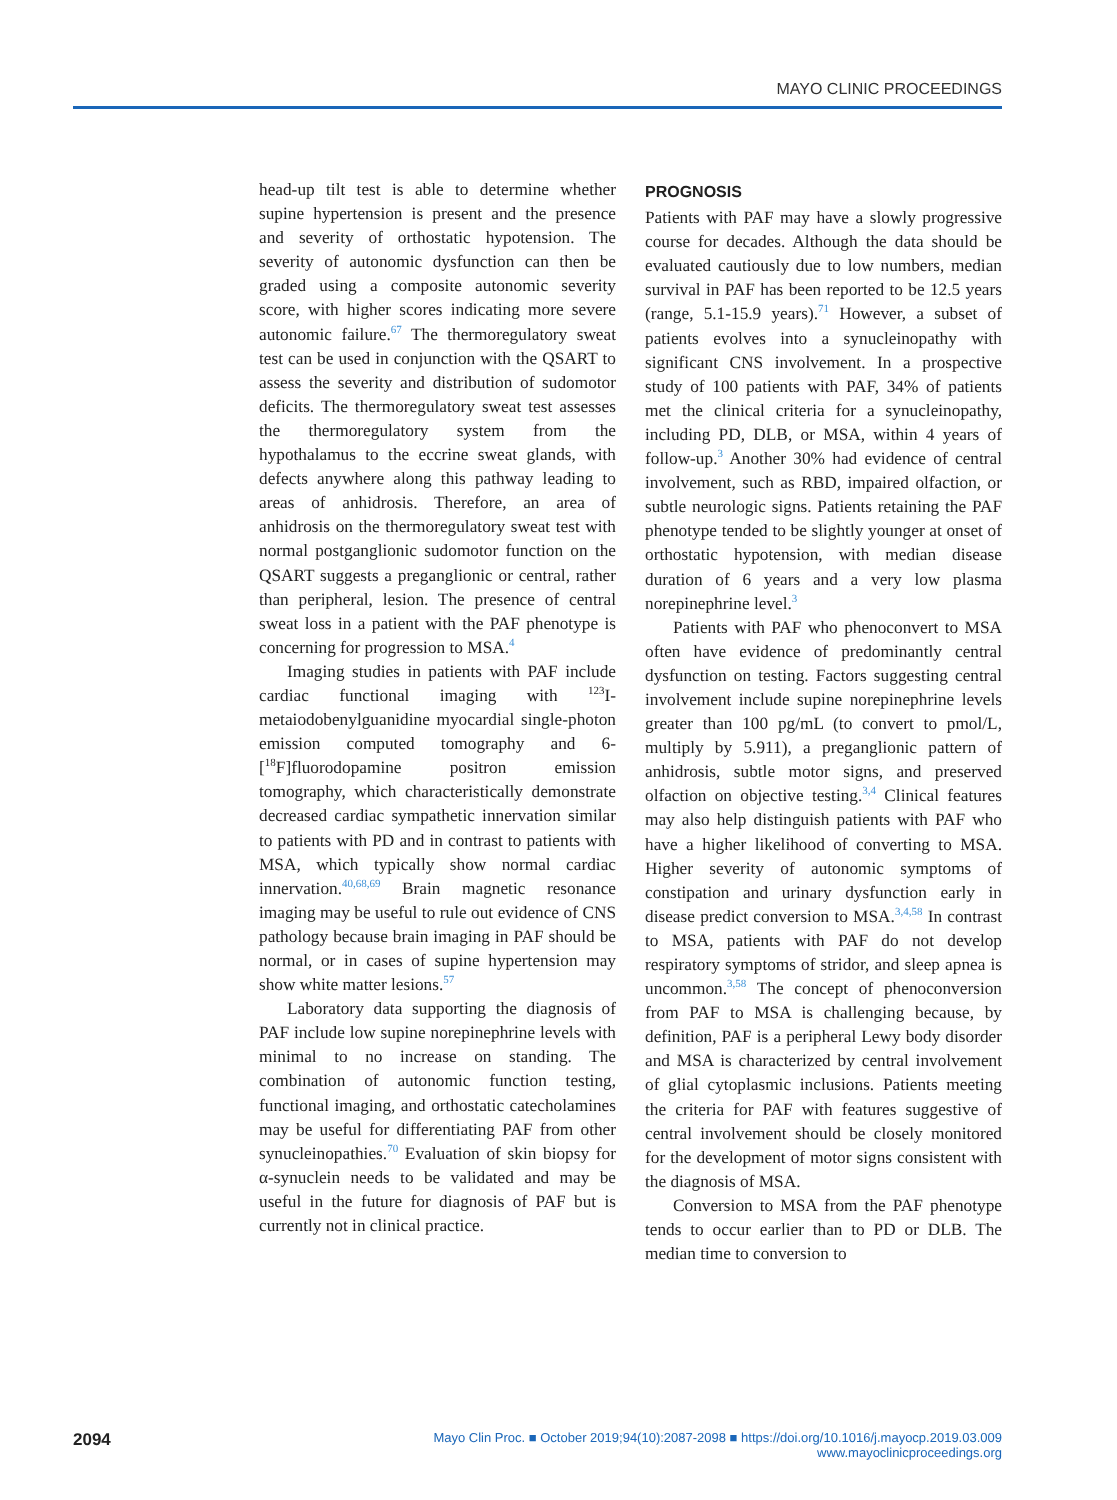MAYO CLINIC PROCEEDINGS
head-up tilt test is able to determine whether supine hypertension is present and the presence and severity of orthostatic hypotension. The severity of autonomic dysfunction can then be graded using a composite autonomic severity score, with higher scores indicating more severe autonomic failure.<sup>67</sup> The thermoregulatory sweat test can be used in conjunction with the QSART to assess the severity and distribution of sudomotor deficits. The thermoregulatory sweat test assesses the thermoregulatory system from the hypothalamus to the eccrine sweat glands, with defects anywhere along this pathway leading to areas of anhidrosis. Therefore, an area of anhidrosis on the thermoregulatory sweat test with normal postganglionic sudomotor function on the QSART suggests a preganglionic or central, rather than peripheral, lesion. The presence of central sweat loss in a patient with the PAF phenotype is concerning for progression to MSA.<sup>4</sup>
Imaging studies in patients with PAF include cardiac functional imaging with <sup>123</sup>I-metaiodobenylguanidine myocardial single-photon emission computed tomography and 6-[<sup>18</sup>F]fluorodopamine positron emission tomography, which characteristically demonstrate decreased cardiac sympathetic innervation similar to patients with PD and in contrast to patients with MSA, which typically show normal cardiac innervation.<sup>40,68,69</sup> Brain magnetic resonance imaging may be useful to rule out evidence of CNS pathology because brain imaging in PAF should be normal, or in cases of supine hypertension may show white matter lesions.<sup>57</sup>
Laboratory data supporting the diagnosis of PAF include low supine norepinephrine levels with minimal to no increase on standing. The combination of autonomic function testing, functional imaging, and orthostatic catecholamines may be useful for differentiating PAF from other synucleinopathies.<sup>70</sup> Evaluation of skin biopsy for α-synuclein needs to be validated and may be useful in the future for diagnosis of PAF but is currently not in clinical practice.
PROGNOSIS
Patients with PAF may have a slowly progressive course for decades. Although the data should be evaluated cautiously due to low numbers, median survival in PAF has been reported to be 12.5 years (range, 5.1-15.9 years).<sup>71</sup> However, a subset of patients evolves into a synucleinopathy with significant CNS involvement. In a prospective study of 100 patients with PAF, 34% of patients met the clinical criteria for a synucleinopathy, including PD, DLB, or MSA, within 4 years of follow-up.<sup>3</sup> Another 30% had evidence of central involvement, such as RBD, impaired olfaction, or subtle neurologic signs. Patients retaining the PAF phenotype tended to be slightly younger at onset of orthostatic hypotension, with median disease duration of 6 years and a very low plasma norepinephrine level.<sup>3</sup>
Patients with PAF who phenoconvert to MSA often have evidence of predominantly central dysfunction on testing. Factors suggesting central involvement include supine norepinephrine levels greater than 100 pg/mL (to convert to pmol/L, multiply by 5.911), a preganglionic pattern of anhidrosis, subtle motor signs, and preserved olfaction on objective testing.<sup>3,4</sup> Clinical features may also help distinguish patients with PAF who have a higher likelihood of converting to MSA. Higher severity of autonomic symptoms of constipation and urinary dysfunction early in disease predict conversion to MSA.<sup>3,4,58</sup> In contrast to MSA, patients with PAF do not develop respiratory symptoms of stridor, and sleep apnea is uncommon.<sup>3,58</sup> The concept of phenoconversion from PAF to MSA is challenging because, by definition, PAF is a peripheral Lewy body disorder and MSA is characterized by central involvement of glial cytoplasmic inclusions. Patients meeting the criteria for PAF with features suggestive of central involvement should be closely monitored for the development of motor signs consistent with the diagnosis of MSA.
Conversion to MSA from the PAF phenotype tends to occur earlier than to PD or DLB. The median time to conversion to
2094 Mayo Clin Proc. ■ October 2019;94(10):2087-2098 ■ https://doi.org/10.1016/j.mayocp.2019.03.009
www.mayoclinicproceedings.org